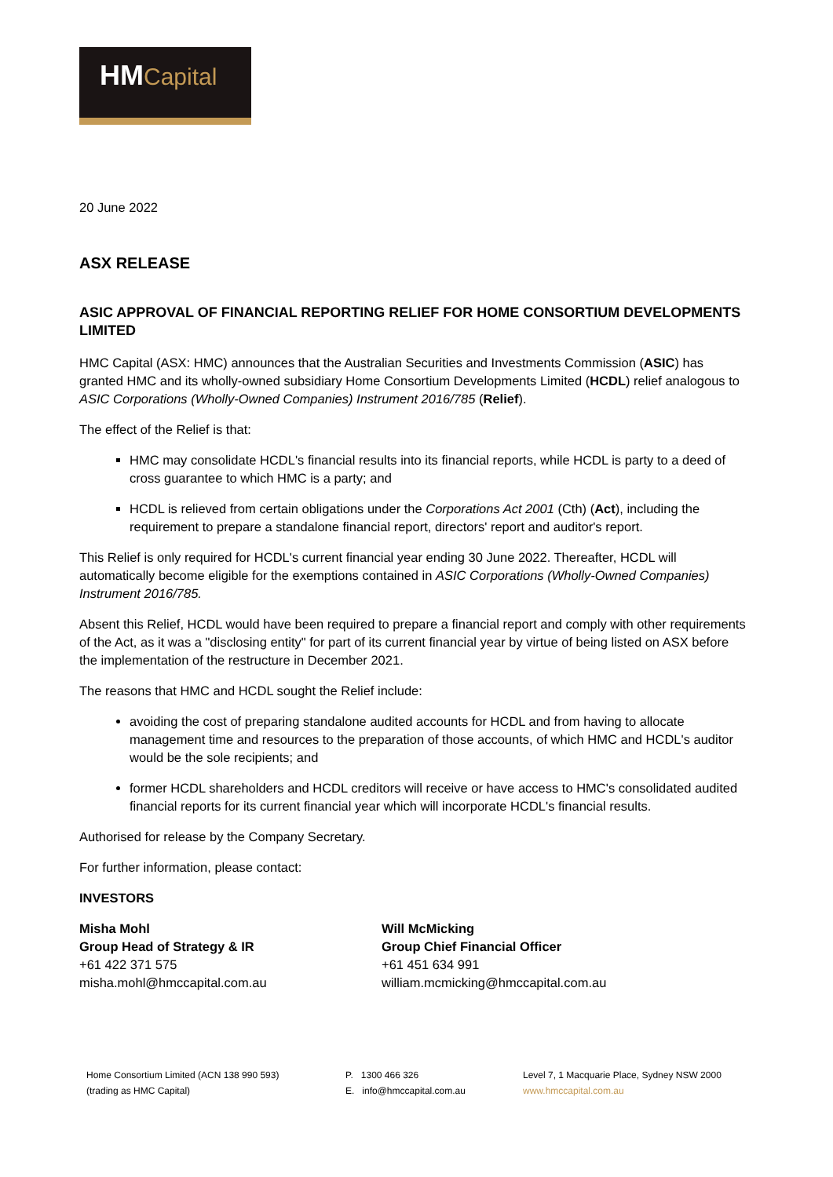HM Capital
20 June 2022
ASX RELEASE
ASIC APPROVAL OF FINANCIAL REPORTING RELIEF FOR HOME CONSORTIUM DEVELOPMENTS LIMITED
HMC Capital (ASX: HMC) announces that the Australian Securities and Investments Commission (ASIC) has granted HMC and its wholly-owned subsidiary Home Consortium Developments Limited (HCDL) relief analogous to ASIC Corporations (Wholly-Owned Companies) Instrument 2016/785 (Relief).
The effect of the Relief is that:
HMC may consolidate HCDL's financial results into its financial reports, while HCDL is party to a deed of cross guarantee to which HMC is a party; and
HCDL is relieved from certain obligations under the Corporations Act 2001 (Cth) (Act), including the requirement to prepare a standalone financial report, directors' report and auditor's report.
This Relief is only required for HCDL's current financial year ending 30 June 2022. Thereafter, HCDL will automatically become eligible for the exemptions contained in ASIC Corporations (Wholly-Owned Companies) Instrument 2016/785.
Absent this Relief, HCDL would have been required to prepare a financial report and comply with other requirements of the Act, as it was a "disclosing entity" for part of its current financial year by virtue of being listed on ASX before the implementation of the restructure in December 2021.
The reasons that HMC and HCDL sought the Relief include:
avoiding the cost of preparing standalone audited accounts for HCDL and from having to allocate management time and resources to the preparation of those accounts, of which HMC and HCDL's auditor would be the sole recipients; and
former HCDL shareholders and HCDL creditors will receive or have access to HMC's consolidated audited financial reports for its current financial year which will incorporate HCDL's financial results.
Authorised for release by the Company Secretary.
For further information, please contact:
INVESTORS
Misha Mohl
Group Head of Strategy & IR
+61 422 371 575
misha.mohl@hmccapital.com.au
Will McMicking
Group Chief Financial Officer
+61 451 634 991
william.mcmicking@hmccapital.com.au
Home Consortium Limited (ACN 138 990 593)
(trading as HMC Capital)
P. 1300 466 326
E. info@hmccapital.com.au
Level 7, 1 Macquarie Place, Sydney NSW 2000
www.hmccapital.com.au